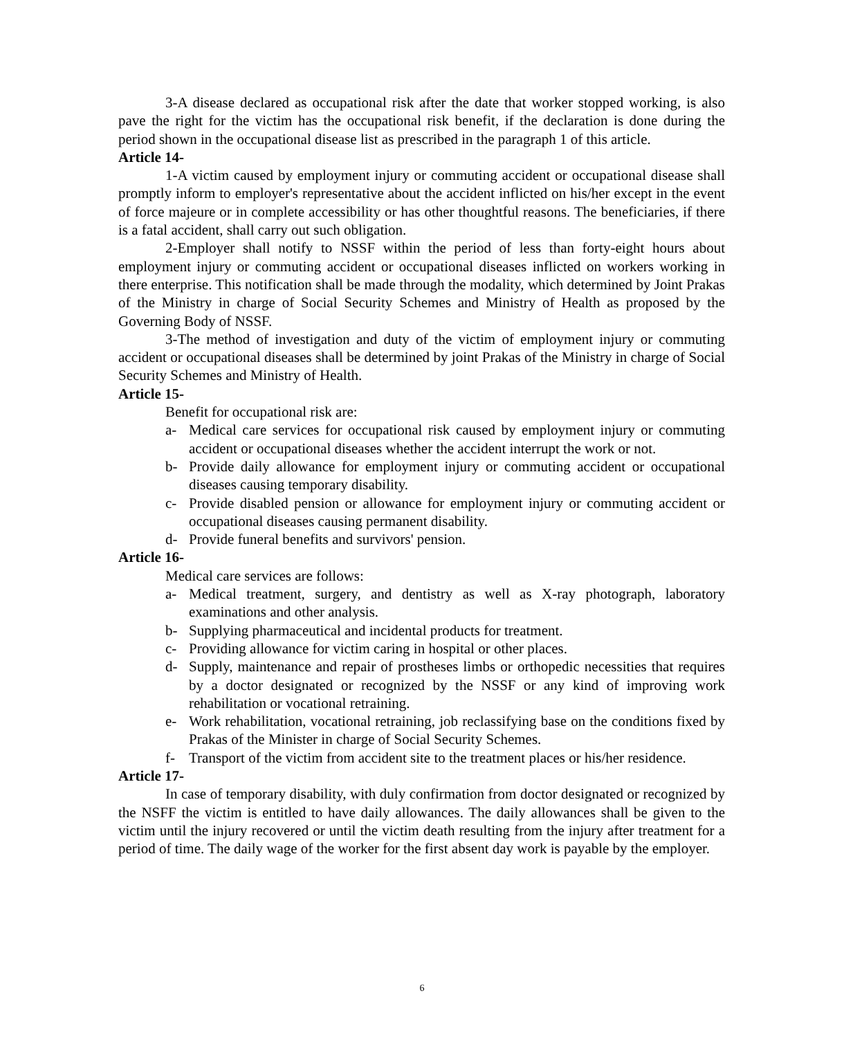3-A disease declared as occupational risk after the date that worker stopped working, is also pave the right for the victim has the occupational risk benefit, if the declaration is done during the period shown in the occupational disease list as prescribed in the paragraph 1 of this article.
Article 14-
1-A victim caused by employment injury or commuting accident or occupational disease shall promptly inform to employer's representative about the accident inflicted on his/her except in the event of force majeure or in complete accessibility or has other thoughtful reasons. The beneficiaries, if there is a fatal accident, shall carry out such obligation.
2-Employer shall notify to NSSF within the period of less than forty-eight hours about employment injury or commuting accident or occupational diseases inflicted on workers working in there enterprise. This notification shall be made through the modality, which determined by Joint Prakas of the Ministry in charge of Social Security Schemes and Ministry of Health as proposed by the Governing Body of NSSF.
3-The method of investigation and duty of the victim of employment injury or commuting accident or occupational diseases shall be determined by joint Prakas of the Ministry in charge of Social Security Schemes and Ministry of Health.
Article 15-
Benefit for occupational risk are:
a- Medical care services for occupational risk caused by employment injury or commuting accident or occupational diseases whether the accident interrupt the work or not.
b- Provide daily allowance for employment injury or commuting accident or occupational diseases causing temporary disability.
c- Provide disabled pension or allowance for employment injury or commuting accident or occupational diseases causing permanent disability.
d- Provide funeral benefits and survivors' pension.
Article 16-
Medical care services are follows:
a- Medical treatment, surgery, and dentistry as well as X-ray photograph, laboratory examinations and other analysis.
b- Supplying pharmaceutical and incidental products for treatment.
c- Providing allowance for victim caring in hospital or other places.
d- Supply, maintenance and repair of prostheses limbs or orthopedic necessities that requires by a doctor designated or recognized by the NSSF or any kind of improving work rehabilitation or vocational retraining.
e- Work rehabilitation, vocational retraining, job reclassifying base on the conditions fixed by Prakas of the Minister in charge of Social Security Schemes.
f- Transport of the victim from accident site to the treatment places or his/her residence.
Article 17-
In case of temporary disability, with duly confirmation from doctor designated or recognized by the NSFF the victim is entitled to have daily allowances. The daily allowances shall be given to the victim until the injury recovered or until the victim death resulting from the injury after treatment for a period of time. The daily wage of the worker for the first absent day work is payable by the employer.
6